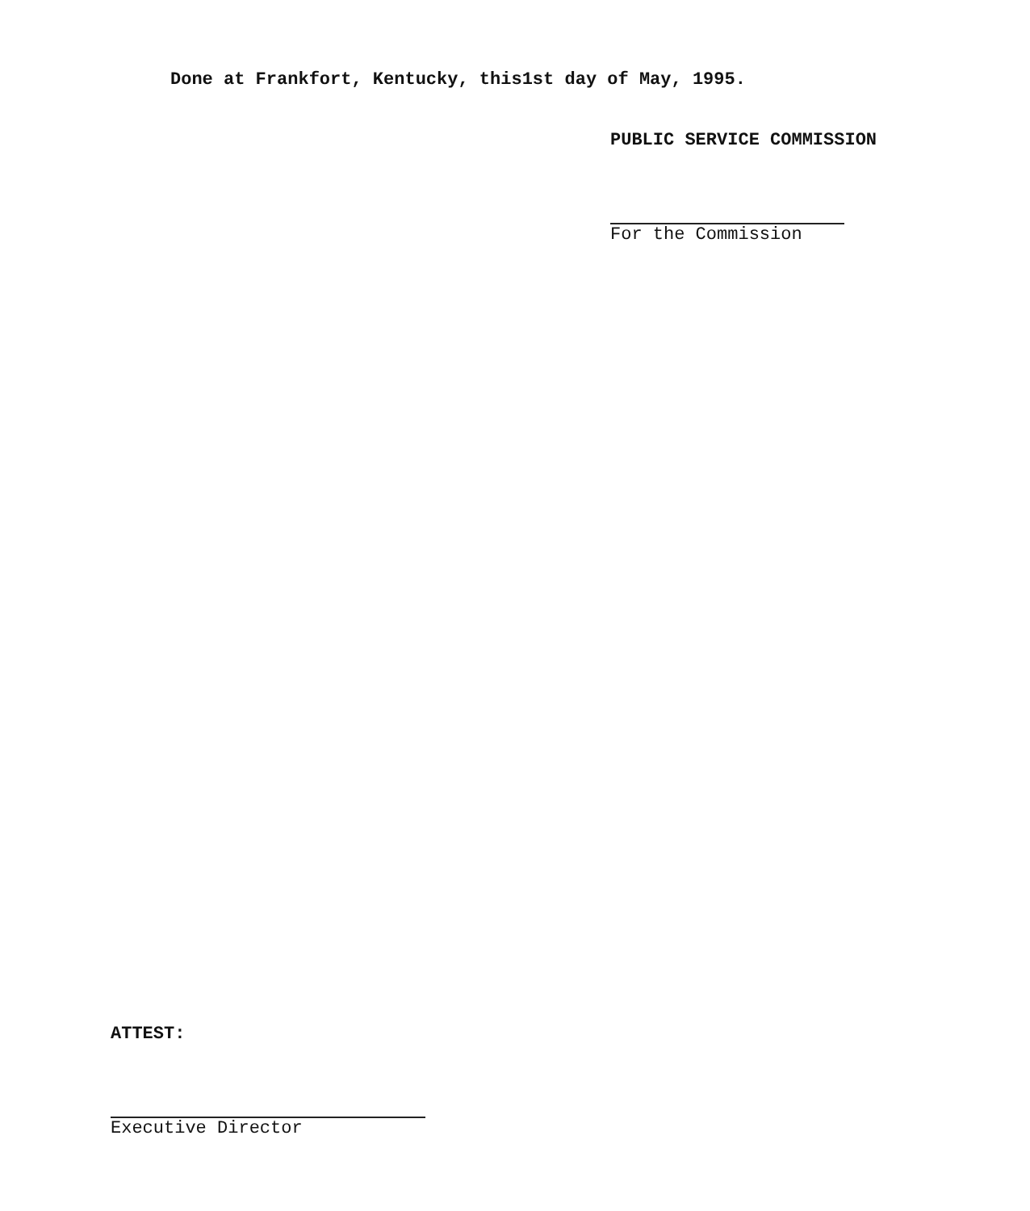Done at Frankfort, Kentucky, this1st day of May, 1995.
PUBLIC SERVICE COMMISSION
For the Commission
ATTEST:
Executive Director